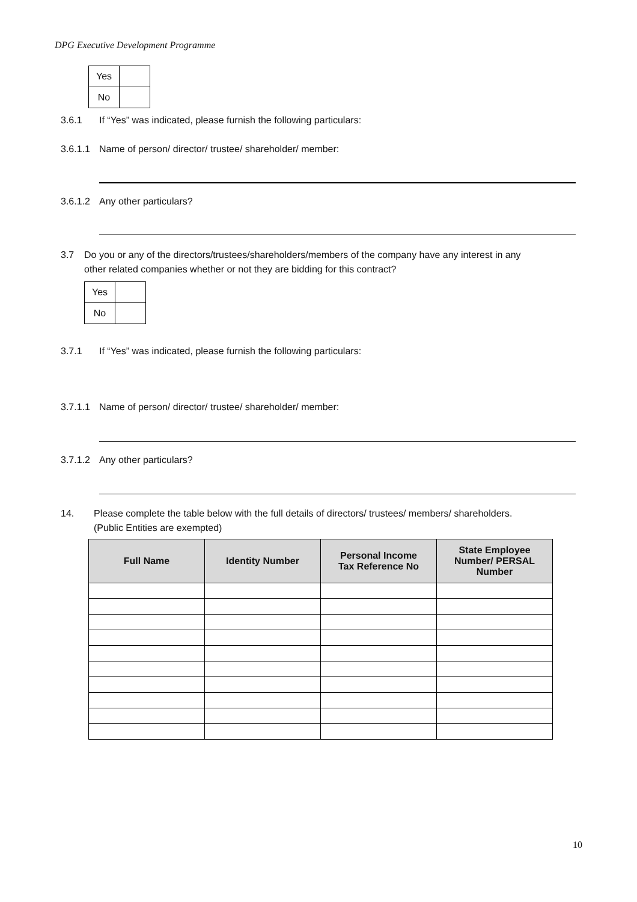DPG Executive Development Programme
| Yes | |
| No | |
3.6.1 If “Yes” was indicated, please furnish the following particulars:
3.6.1.1 Name of person/ director/ trustee/ shareholder/ member:
3.6.1.2 Any other particulars?
3.7 Do you or any of the directors/trustees/shareholders/members of the company have any interest in any
other related companies whether or not they are bidding for this contract?
| Yes | |
| No | |
3.7.1 If “Yes” was indicated, please furnish the following particulars:
3.7.1.1 Name of person/ director/ trustee/ shareholder/ member:
3.7.1.2 Any other particulars?
14. Please complete the table below with the full details of directors/ trustees/ members/ shareholders.
(Public Entities are exempted)
| Full Name | Identity Number | Personal Income Tax Reference No | State Employee Number/ PERSAL Number |
| --- | --- | --- | --- |
10